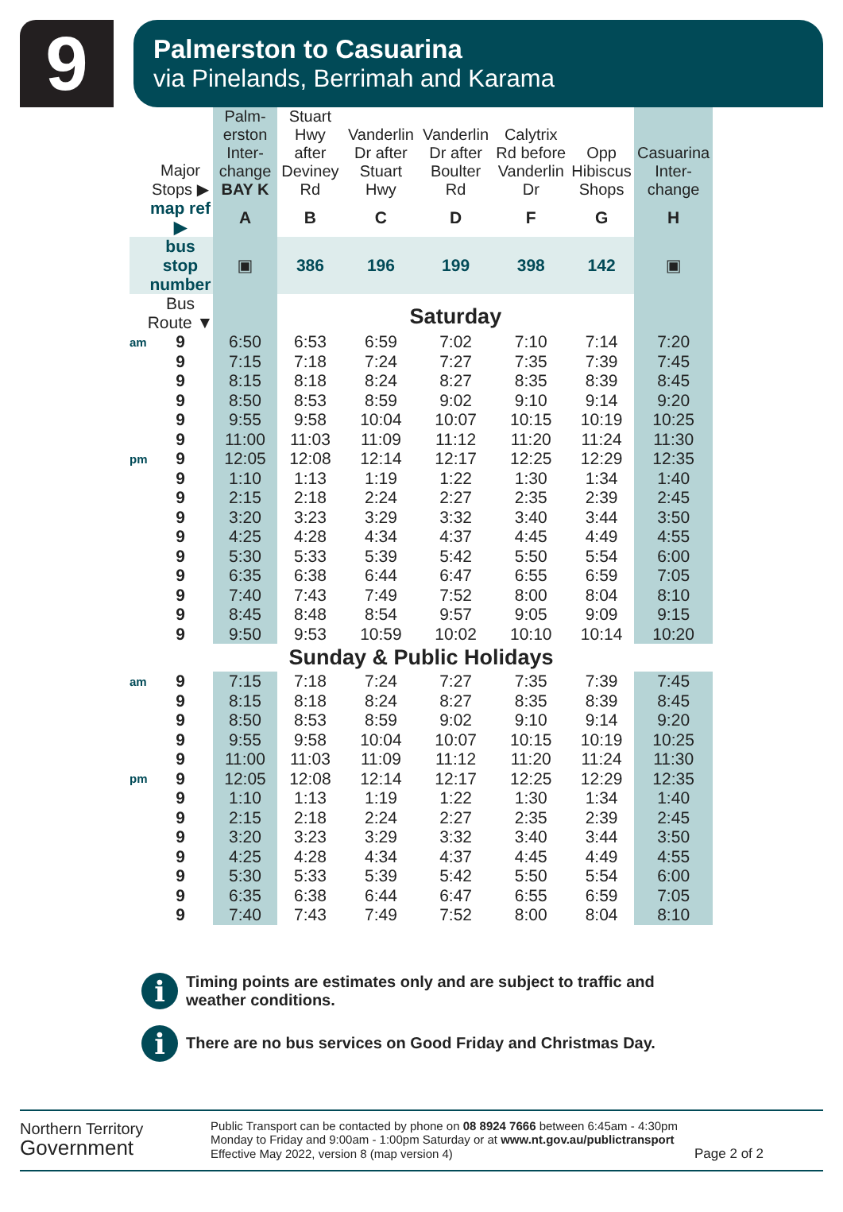9
Palmerston to Casuarina
via Pinelands, Berrimah and Karama
| | Major Stops ▶ | Palm-erston Inter-change BAY K | Stuart Hwy after Deviney Rd | Vanderlin Dr after Stuart Hwy | Vanderlin Dr after Boulter Rd | Calytrix Rd before Vanderlin Dr | Opp Hibiscus Shops | Casuarina Inter-change |
| --- | --- | --- | --- | --- | --- | --- | --- | --- |
| | map ref ▶ | A | B | C | D | F | G | H |
| | bus stop number | ▣ | 386 | 196 | 199 | 398 | 142 | ▣ |
| | Bus Route ▼ | | Saturday | | | | | |
| am | 9 | 6:50 | 6:53 | 6:59 | 7:02 | 7:10 | 7:14 | 7:20 |
| | 9 | 7:15 | 7:18 | 7:24 | 7:27 | 7:35 | 7:39 | 7:45 |
| | 9 | 8:15 | 8:18 | 8:24 | 8:27 | 8:35 | 8:39 | 8:45 |
| | 9 | 8:50 | 8:53 | 8:59 | 9:02 | 9:10 | 9:14 | 9:20 |
| | 9 | 9:55 | 9:58 | 10:04 | 10:07 | 10:15 | 10:19 | 10:25 |
| | 9 | 11:00 | 11:03 | 11:09 | 11:12 | 11:20 | 11:24 | 11:30 |
| pm | 9 | 12:05 | 12:08 | 12:14 | 12:17 | 12:25 | 12:29 | 12:35 |
| | 9 | 1:10 | 1:13 | 1:19 | 1:22 | 1:30 | 1:34 | 1:40 |
| | 9 | 2:15 | 2:18 | 2:24 | 2:27 | 2:35 | 2:39 | 2:45 |
| | 9 | 3:20 | 3:23 | 3:29 | 3:32 | 3:40 | 3:44 | 3:50 |
| | 9 | 4:25 | 4:28 | 4:34 | 4:37 | 4:45 | 4:49 | 4:55 |
| | 9 | 5:30 | 5:33 | 5:39 | 5:42 | 5:50 | 5:54 | 6:00 |
| | 9 | 6:35 | 6:38 | 6:44 | 6:47 | 6:55 | 6:59 | 7:05 |
| | 9 | 7:40 | 7:43 | 7:49 | 7:52 | 8:00 | 8:04 | 8:10 |
| | 9 | 8:45 | 8:48 | 8:54 | 9:57 | 9:05 | 9:09 | 9:15 |
| | 9 | 9:50 | 9:53 | 10:59 | 10:02 | 10:10 | 10:14 | 10:20 |
| Sunday & Public Holidays | | | | | | | | |
| am | 9 | 7:15 | 7:18 | 7:24 | 7:27 | 7:35 | 7:39 | 7:45 |
| | 9 | 8:15 | 8:18 | 8:24 | 8:27 | 8:35 | 8:39 | 8:45 |
| | 9 | 8:50 | 8:53 | 8:59 | 9:02 | 9:10 | 9:14 | 9:20 |
| | 9 | 9:55 | 9:58 | 10:04 | 10:07 | 10:15 | 10:19 | 10:25 |
| | 9 | 11:00 | 11:03 | 11:09 | 11:12 | 11:20 | 11:24 | 11:30 |
| pm | 9 | 12:05 | 12:08 | 12:14 | 12:17 | 12:25 | 12:29 | 12:35 |
| | 9 | 1:10 | 1:13 | 1:19 | 1:22 | 1:30 | 1:34 | 1:40 |
| | 9 | 2:15 | 2:18 | 2:24 | 2:27 | 2:35 | 2:39 | 2:45 |
| | 9 | 3:20 | 3:23 | 3:29 | 3:32 | 3:40 | 3:44 | 3:50 |
| | 9 | 4:25 | 4:28 | 4:34 | 4:37 | 4:45 | 4:49 | 4:55 |
| | 9 | 5:30 | 5:33 | 5:39 | 5:42 | 5:50 | 5:54 | 6:00 |
| | 9 | 6:35 | 6:38 | 6:44 | 6:47 | 6:55 | 6:59 | 7:05 |
| | 9 | 7:40 | 7:43 | 7:49 | 7:52 | 8:00 | 8:04 | 8:10 |
i
Timing points are estimates only and are subject to traffic and
weather conditions.
i
There are no bus services on Good Friday and Christmas Day.
Northern Territory
Government
Public Transport can be contacted by phone on 08 8924 7666 between 6:45am - 4:30pm
Monday to Friday and 9:00am - 1:00pm Saturday or at www.nt.gov.au/publictransport
Effective May 2022, version 8 (map version 4) Page 2 of 2